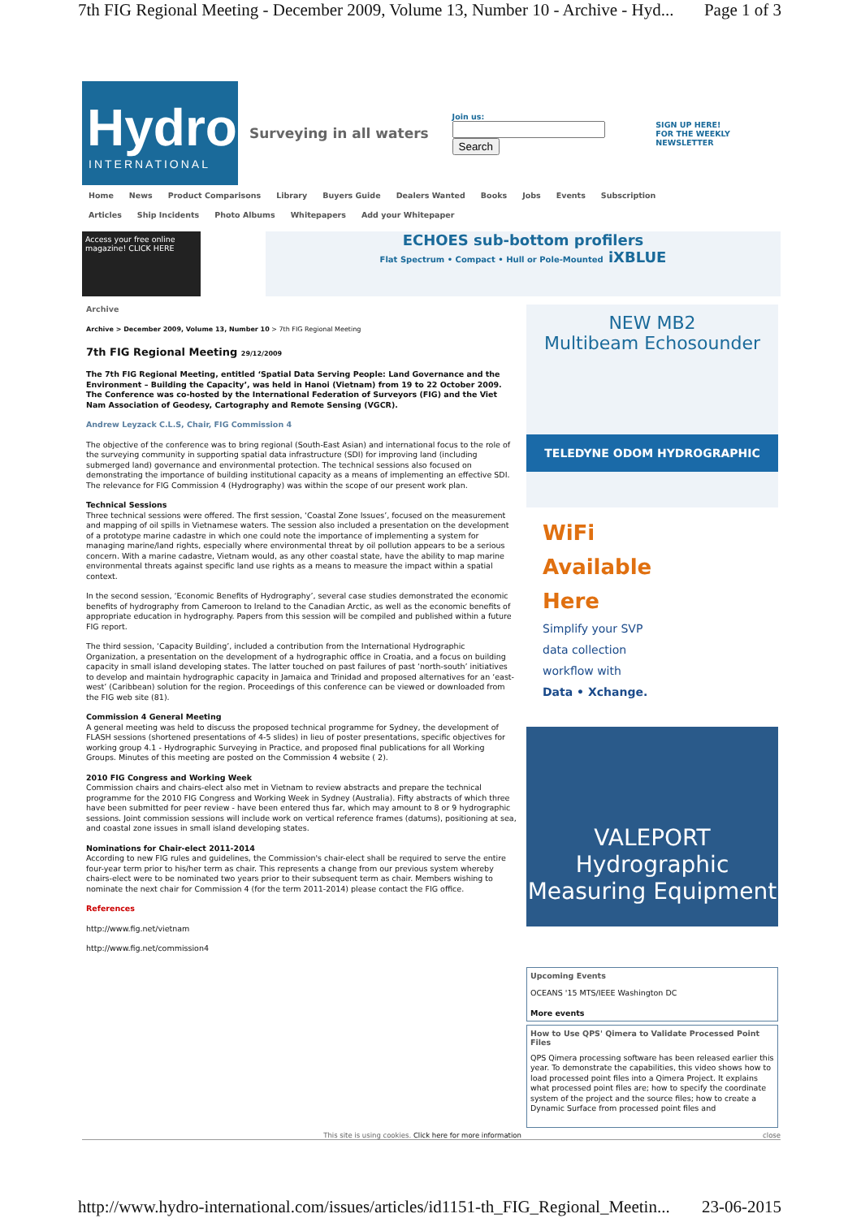7th FIG Regional Meeting - December 2009, Volume 13, Number 10 - Archive - Hyd... Page 1 of 3
Hydro
INTERNATIONAL
Surveying in all waters
Join us:
Search
SIGN UP HERE!
FOR THE WEEKLY NEWSLETTER
Home News Product Comparisons Library Buyers Guide Dealers Wanted Books Jobs Events Subscription
Articles Ship Incidents Photo Albums Whitepapers Add your Whitepaper
Access your free online magazine! CLICK HERE
ECHOES sub-bottom profilers
Flat Spectrum • Compact • Hull or Pole-Mounted iXBLUE
Archive
Archive > December 2009, Volume 13, Number 10 > 7th FIG Regional Meeting
7th FIG Regional Meeting 29/12/2009
The 7th FIG Regional Meeting, entitled ‘Spatial Data Serving People: Land Governance and the Environment – Building the Capacity’, was held in Hanoi (Vietnam) from 19 to 22 October 2009. The Conference was co-hosted by the International Federation of Surveyors (FIG) and the Viet Nam Association of Geodesy, Cartography and Remote Sensing (VGCR).
Andrew Leyzack C.L.S, Chair, FIG Commission 4
The objective of the conference was to bring regional (South-East Asian) and international focus to the role of the surveying community in supporting spatial data infrastructure (SDI) for improving land (including submerged land) governance and environmental protection. The technical sessions also focused on demonstrating the importance of building institutional capacity as a means of implementing an effective SDI. The relevance for FIG Commission 4 (Hydrography) was within the scope of our present work plan.
Technical Sessions
Three technical sessions were offered. The first session, ‘Coastal Zone Issues’, focused on the measurement and mapping of oil spills in Vietnamese waters. The session also included a presentation on the development of a prototype marine cadastre in which one could note the importance of implementing a system for managing marine/land rights, especially where environmental threat by oil pollution appears to be a serious concern. With a marine cadastre, Vietnam would, as any other coastal state, have the ability to map marine environmental threats against specific land use rights as a means to measure the impact within a spatial context.
In the second session, ‘Economic Benefits of Hydrography’, several case studies demonstrated the economic benefits of hydrography from Cameroon to Ireland to the Canadian Arctic, as well as the economic benefits of appropriate education in hydrography. Papers from this session will be compiled and published within a future FIG report.
The third session, ‘Capacity Building’, included a contribution from the International Hydrographic Organization, a presentation on the development of a hydrographic office in Croatia, and a focus on building capacity in small island developing states. The latter touched on past failures of past ‘north-south’ initiatives to develop and maintain hydrographic capacity in Jamaica and Trinidad and proposed alternatives for an ‘east-west’ (Caribbean) solution for the region. Proceedings of this conference can be viewed or downloaded from the FIG web site (81).
Commission 4 General Meeting
A general meeting was held to discuss the proposed technical programme for Sydney, the development of FLASH sessions (shortened presentations of 4-5 slides) in lieu of poster presentations, specific objectives for working group 4.1 - Hydrographic Surveying in Practice, and proposed final publications for all Working Groups. Minutes of this meeting are posted on the Commission 4 website ( 2).
2010 FIG Congress and Working Week
Commission chairs and chairs-elect also met in Vietnam to review abstracts and prepare the technical programme for the 2010 FIG Congress and Working Week in Sydney (Australia). Fifty abstracts of which three have been submitted for peer review - have been entered thus far, which may amount to 8 or 9 hydrographic sessions. Joint commission sessions will include work on vertical reference frames (datums), positioning at sea, and coastal zone issues in small island developing states.
Nominations for Chair-elect 2011-2014
According to new FIG rules and guidelines, the Commission's chair-elect shall be required to serve the entire four-year term prior to his/her term as chair. This represents a change from our previous system whereby chairs-elect were to be nominated two years prior to their subsequent term as chair. Members wishing to nominate the next chair for Commission 4 (for the term 2011-2014) please contact the FIG office.
References
http://www.fig.net/vietnam
http://www.fig.net/commission4
NEW MB2
Multibeam Echosounder
TELEDYNE ODOM HYDROGRAPHIC
WiFi
Available
Here
Simplify your SVP
data collection
workflow with
Data • Xchange.
VALEPORT
Hydrographic Measuring Equipment
Upcoming Events
OCEANS '15 MTS/IEEE Washington DC
More events
How to Use QPS' Qimera to Validate Processed Point Files
QPS Qimera processing software has been released earlier this year. To demonstrate the capabilities, this video shows how to load processed point files into a Qimera Project. It explains what processed point files are; how to specify the coordinate system of the project and the source files; how to create a Dynamic Surface from processed point files and
This site is using cookies. Click here for more information close
http://www.hydro-international.com/issues/articles/id1151-th_FIG_Regional_Meetin... 23-06-2015